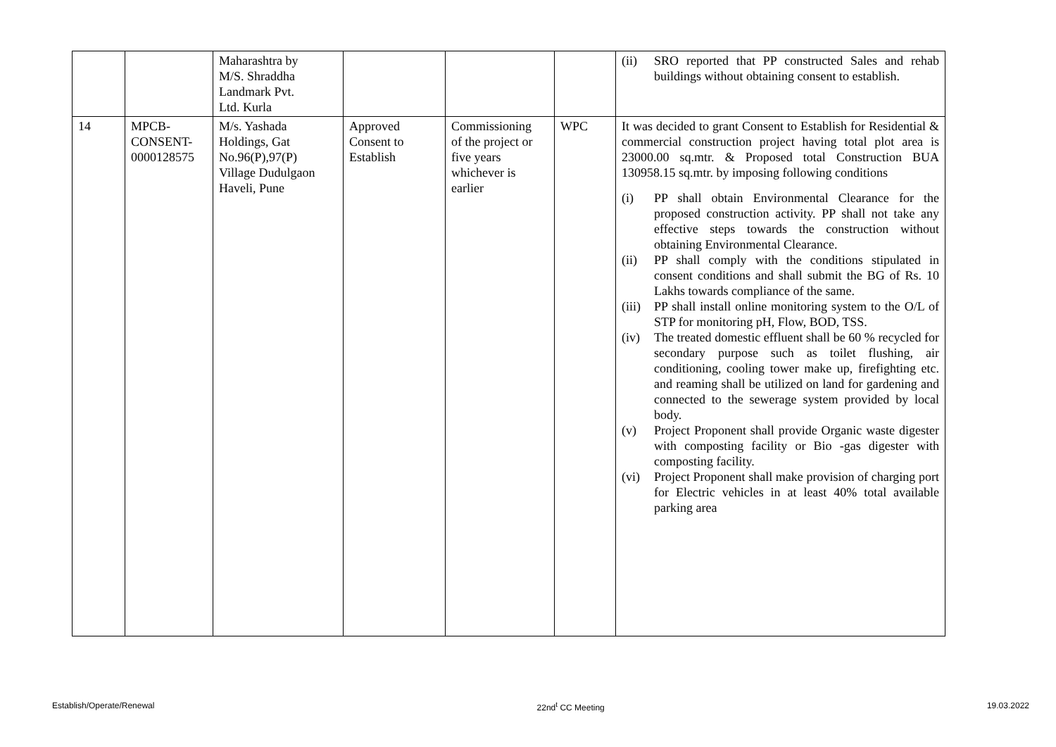| | | Maharashtra by M/S. Shraddha Landmark Pvt. Ltd. Kurla | | | | (ii) SRO reported that PP constructed Sales and rehab buildings without obtaining consent to establish. |
| 14 | MPCB- CONSENT- 0000128575 | M/s. Yashada Holdings, Gat No.96(P),97(P) Village Dudulgaon Haveli, Pune | Approved Consent to Establish | Commissioning of the project or five years whichever is earlier | WPC | It was decided to grant Consent to Establish for Residential & commercial construction project having total plot area is 23000.00 sq.mtr. & Proposed total Construction BUA 130958.15 sq.mtr. by imposing following conditions (i) PP shall obtain Environmental Clearance for the proposed construction activity. PP shall not take any effective steps towards the construction without obtaining Environmental Clearance. (ii) PP shall comply with the conditions stipulated in consent conditions and shall submit the BG of Rs. 10 Lakhs towards compliance of the same. (iii) PP shall install online monitoring system to the O/L of STP for monitoring pH, Flow, BOD, TSS. (iv) The treated domestic effluent shall be 60 % recycled for secondary purpose such as toilet flushing, air conditioning, cooling tower make up, firefighting etc. and reaming shall be utilized on land for gardening and connected to the sewerage system provided by local body. (v) Project Proponent shall provide Organic waste digester with composting facility or Bio -gas digester with composting facility. (vi) Project Proponent shall make provision of charging port for Electric vehicles in at least 40% total available parking area |
Establish/Operate/Renewal 22nd<sup>t</sup> CC Meeting 19.03.2022